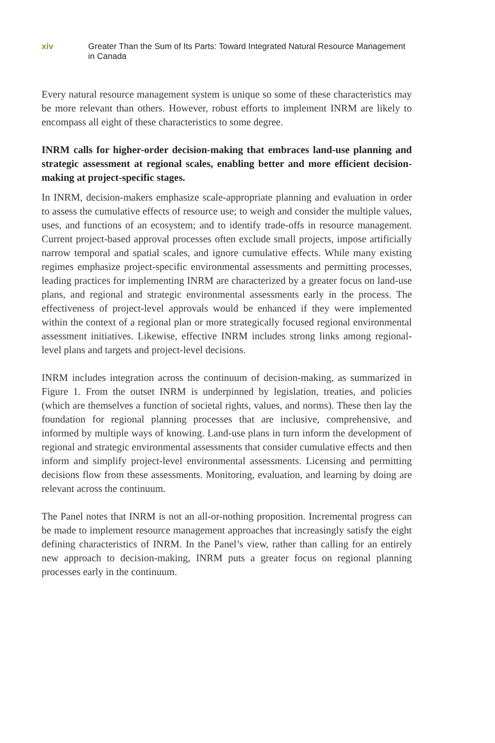xiv Greater Than the Sum of Its Parts: Toward Integrated Natural Resource Management in Canada
Every natural resource management system is unique so some of these characteristics may be more relevant than others. However, robust efforts to implement INRM are likely to encompass all eight of these characteristics to some degree.
INRM calls for higher-order decision-making that embraces land-use planning and strategic assessment at regional scales, enabling better and more efficient decision-making at project-specific stages.
In INRM, decision-makers emphasize scale-appropriate planning and evaluation in order to assess the cumulative effects of resource use; to weigh and consider the multiple values, uses, and functions of an ecosystem; and to identify trade-offs in resource management. Current project-based approval processes often exclude small projects, impose artificially narrow temporal and spatial scales, and ignore cumulative effects. While many existing regimes emphasize project-specific environmental assessments and permitting processes, leading practices for implementing INRM are characterized by a greater focus on land-use plans, and regional and strategic environmental assessments early in the process. The effectiveness of project-level approvals would be enhanced if they were implemented within the context of a regional plan or more strategically focused regional environmental assessment initiatives. Likewise, effective INRM includes strong links among regional-level plans and targets and project-level decisions.
INRM includes integration across the continuum of decision-making, as summarized in Figure 1. From the outset INRM is underpinned by legislation, treaties, and policies (which are themselves a function of societal rights, values, and norms). These then lay the foundation for regional planning processes that are inclusive, comprehensive, and informed by multiple ways of knowing. Land-use plans in turn inform the development of regional and strategic environmental assessments that consider cumulative effects and then inform and simplify project-level environmental assessments. Licensing and permitting decisions flow from these assessments. Monitoring, evaluation, and learning by doing are relevant across the continuum.
The Panel notes that INRM is not an all-or-nothing proposition. Incremental progress can be made to implement resource management approaches that increasingly satisfy the eight defining characteristics of INRM. In the Panel’s view, rather than calling for an entirely new approach to decision-making, INRM puts a greater focus on regional planning processes early in the continuum.